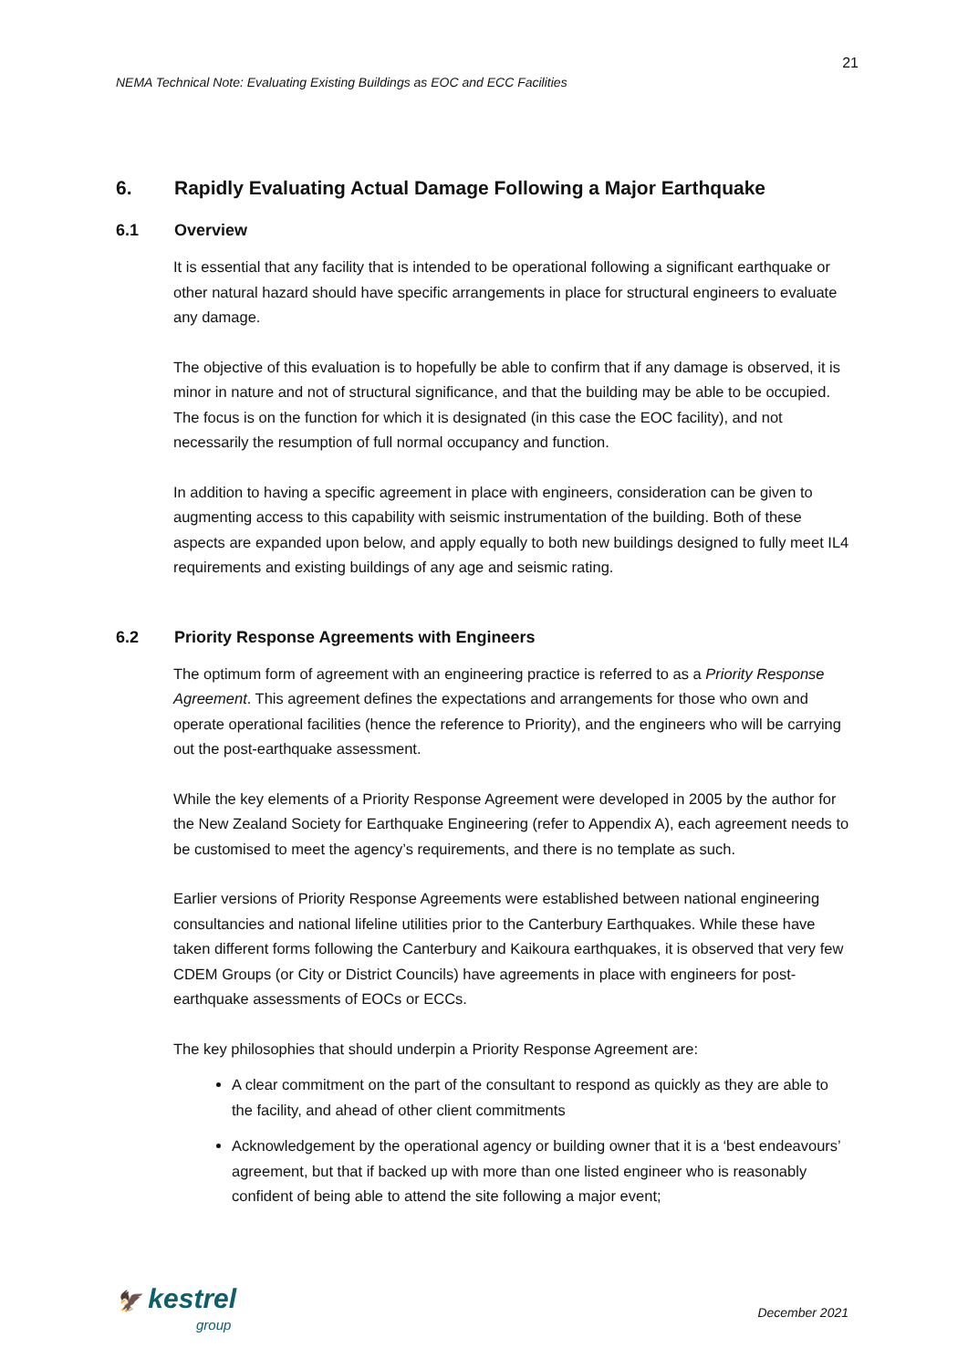21
NEMA Technical Note: Evaluating Existing Buildings as EOC and ECC Facilities
6. Rapidly Evaluating Actual Damage Following a Major Earthquake
6.1 Overview
It is essential that any facility that is intended to be operational following a significant earthquake or other natural hazard should have specific arrangements in place for structural engineers to evaluate any damage.
The objective of this evaluation is to hopefully be able to confirm that if any damage is observed, it is minor in nature and not of structural significance, and that the building may be able to be occupied. The focus is on the function for which it is designated (in this case the EOC facility), and not necessarily the resumption of full normal occupancy and function.
In addition to having a specific agreement in place with engineers, consideration can be given to augmenting access to this capability with seismic instrumentation of the building. Both of these aspects are expanded upon below, and apply equally to both new buildings designed to fully meet IL4 requirements and existing buildings of any age and seismic rating.
6.2 Priority Response Agreements with Engineers
The optimum form of agreement with an engineering practice is referred to as a Priority Response Agreement. This agreement defines the expectations and arrangements for those who own and operate operational facilities (hence the reference to Priority), and the engineers who will be carrying out the post-earthquake assessment.
While the key elements of a Priority Response Agreement were developed in 2005 by the author for the New Zealand Society for Earthquake Engineering (refer to Appendix A), each agreement needs to be customised to meet the agency’s requirements, and there is no template as such.
Earlier versions of Priority Response Agreements were established between national engineering consultancies and national lifeline utilities prior to the Canterbury Earthquakes. While these have taken different forms following the Canterbury and Kaikoura earthquakes, it is observed that very few CDEM Groups (or City or District Councils) have agreements in place with engineers for post-earthquake assessments of EOCs or ECCs.
The key philosophies that should underpin a Priority Response Agreement are:
A clear commitment on the part of the consultant to respond as quickly as they are able to the facility, and ahead of other client commitments
Acknowledgement by the operational agency or building owner that it is a ‘best endeavours’ agreement, but that if backed up with more than one listed engineer who is reasonably confident of being able to attend the site following a major event;
🦅 kestrel
group
December 2021